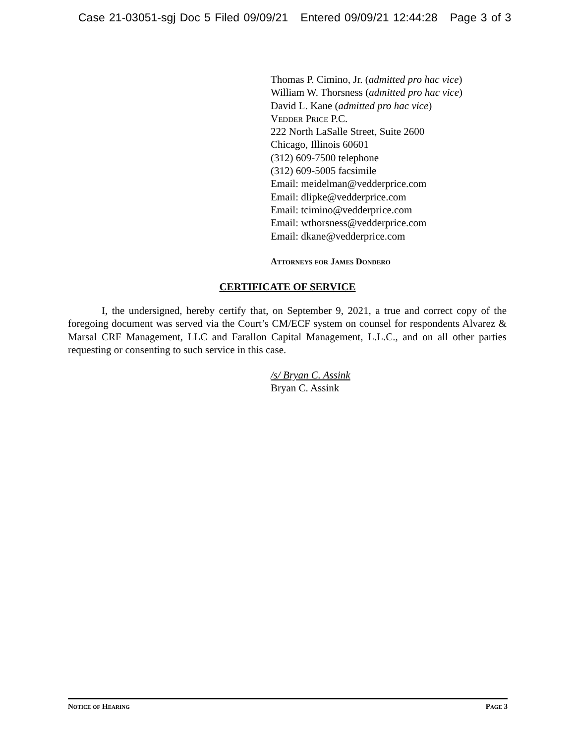Case 21-03051-sgj Doc 5 Filed 09/09/21 Entered 09/09/21 12:44:28 Page 3 of 3
Thomas P. Cimino, Jr. (admitted pro hac vice)
William W. Thorsness (admitted pro hac vice)
David L. Kane (admitted pro hac vice)
Vedder Price P.C.
222 North LaSalle Street, Suite 2600
Chicago, Illinois 60601
(312) 609-7500 telephone
(312) 609-5005 facsimile
Email: meidelman@vedderprice.com
Email: dlipke@vedderprice.com
Email: tcimino@vedderprice.com
Email: wthorsness@vedderprice.com
Email: dkane@vedderprice.com
Attorneys for James Dondero
CERTIFICATE OF SERVICE
I, the undersigned, hereby certify that, on September 9, 2021, a true and correct copy of the foregoing document was served via the Court’s CM/ECF system on counsel for respondents Alvarez & Marsal CRF Management, LLC and Farallon Capital Management, L.L.C., and on all other parties requesting or consenting to such service in this case.
/s/ Bryan C. Assink
Bryan C. Assink
Notice of Hearing Page 3